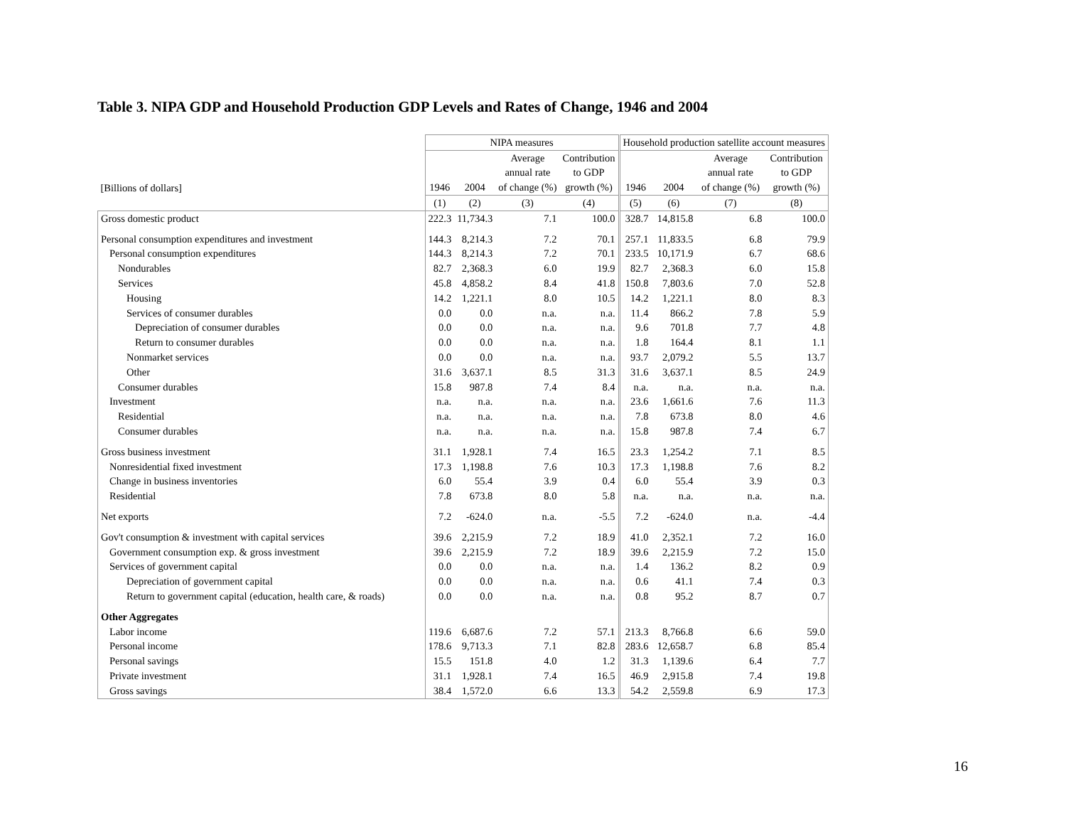Table 3. NIPA GDP and Household Production GDP Levels and Rates of Change, 1946 and 2004
| | NIPA measures | | | | Household production satellite account measures | | | |
| --- | --- | --- | --- | --- | --- | --- | --- | --- |
| | | | Average | Contribution | | | Average | Contribution |
| | | | annual rate | to GDP | | | annual rate | to GDP |
| [Billions of dollars] | 1946 | 2004 | of change (%) | growth (%) | 1946 | 2004 | of change (%) | growth (%) |
| | (1) | (2) | (3) | (4) | (5) | (6) | (7) | (8) |
| Gross domestic product | 222.3 | 11,734.3 | 7.1 | 100.0 | 328.7 | 14,815.8 | 6.8 | 100.0 |
| Personal consumption expenditures and investment | 144.3 | 8,214.3 | 7.2 | 70.1 | 257.1 | 11,833.5 | 6.8 | 79.9 |
| Personal consumption expenditures | 144.3 | 8,214.3 | 7.2 | 70.1 | 233.5 | 10,171.9 | 6.7 | 68.6 |
| Nondurables | 82.7 | 2,368.3 | 6.0 | 19.9 | 82.7 | 2,368.3 | 6.0 | 15.8 |
| Services | 45.8 | 4,858.2 | 8.4 | 41.8 | 150.8 | 7,803.6 | 7.0 | 52.8 |
| Housing | 14.2 | 1,221.1 | 8.0 | 10.5 | 14.2 | 1,221.1 | 8.0 | 8.3 |
| Services of consumer durables | 0.0 | 0.0 | n.a. | n.a. | 11.4 | 866.2 | 7.8 | 5.9 |
| Depreciation of consumer durables | 0.0 | 0.0 | n.a. | n.a. | 9.6 | 701.8 | 7.7 | 4.8 |
| Return to consumer durables | 0.0 | 0.0 | n.a. | n.a. | 1.8 | 164.4 | 8.1 | 1.1 |
| Nonmarket services | 0.0 | 0.0 | n.a. | n.a. | 93.7 | 2,079.2 | 5.5 | 13.7 |
| Other | 31.6 | 3,637.1 | 8.5 | 31.3 | 31.6 | 3,637.1 | 8.5 | 24.9 |
| Consumer durables | 15.8 | 987.8 | 7.4 | 8.4 | n.a. | n.a. | n.a. | n.a. |
| Investment | n.a. | n.a. | n.a. | n.a. | 23.6 | 1,661.6 | 7.6 | 11.3 |
| Residential | n.a. | n.a. | n.a. | n.a. | 7.8 | 673.8 | 8.0 | 4.6 |
| Consumer durables | n.a. | n.a. | n.a. | n.a. | 15.8 | 987.8 | 7.4 | 6.7 |
| Gross business investment | 31.1 | 1,928.1 | 7.4 | 16.5 | 23.3 | 1,254.2 | 7.1 | 8.5 |
| Nonresidential fixed investment | 17.3 | 1,198.8 | 7.6 | 10.3 | 17.3 | 1,198.8 | 7.6 | 8.2 |
| Change in business inventories | 6.0 | 55.4 | 3.9 | 0.4 | 6.0 | 55.4 | 3.9 | 0.3 |
| Residential | 7.8 | 673.8 | 8.0 | 5.8 | n.a. | n.a. | n.a. | n.a. |
| Net exports | 7.2 | -624.0 | n.a. | -5.5 | 7.2 | -624.0 | n.a. | -4.4 |
| Gov't consumption & investment with capital services | 39.6 | 2,215.9 | 7.2 | 18.9 | 41.0 | 2,352.1 | 7.2 | 16.0 |
| Government consumption exp. & gross investment | 39.6 | 2,215.9 | 7.2 | 18.9 | 39.6 | 2,215.9 | 7.2 | 15.0 |
| Services of government capital | 0.0 | 0.0 | n.a. | n.a. | 1.4 | 136.2 | 8.2 | 0.9 |
| Depreciation of government capital | 0.0 | 0.0 | n.a. | n.a. | 0.6 | 41.1 | 7.4 | 0.3 |
| Return to government capital (education, health care, & roads) | 0.0 | 0.0 | n.a. | n.a. | 0.8 | 95.2 | 8.7 | 0.7 |
| Other Aggregates | | | | | | | | |
| Labor income | 119.6 | 6,687.6 | 7.2 | 57.1 | 213.3 | 8,766.8 | 6.6 | 59.0 |
| Personal income | 178.6 | 9,713.3 | 7.1 | 82.8 | 283.6 | 12,658.7 | 6.8 | 85.4 |
| Personal savings | 15.5 | 151.8 | 4.0 | 1.2 | 31.3 | 1,139.6 | 6.4 | 7.7 |
| Private investment | 31.1 | 1,928.1 | 7.4 | 16.5 | 46.9 | 2,915.8 | 7.4 | 19.8 |
| Gross savings | 38.4 | 1,572.0 | 6.6 | 13.3 | 54.2 | 2,559.8 | 6.9 | 17.3 |
16